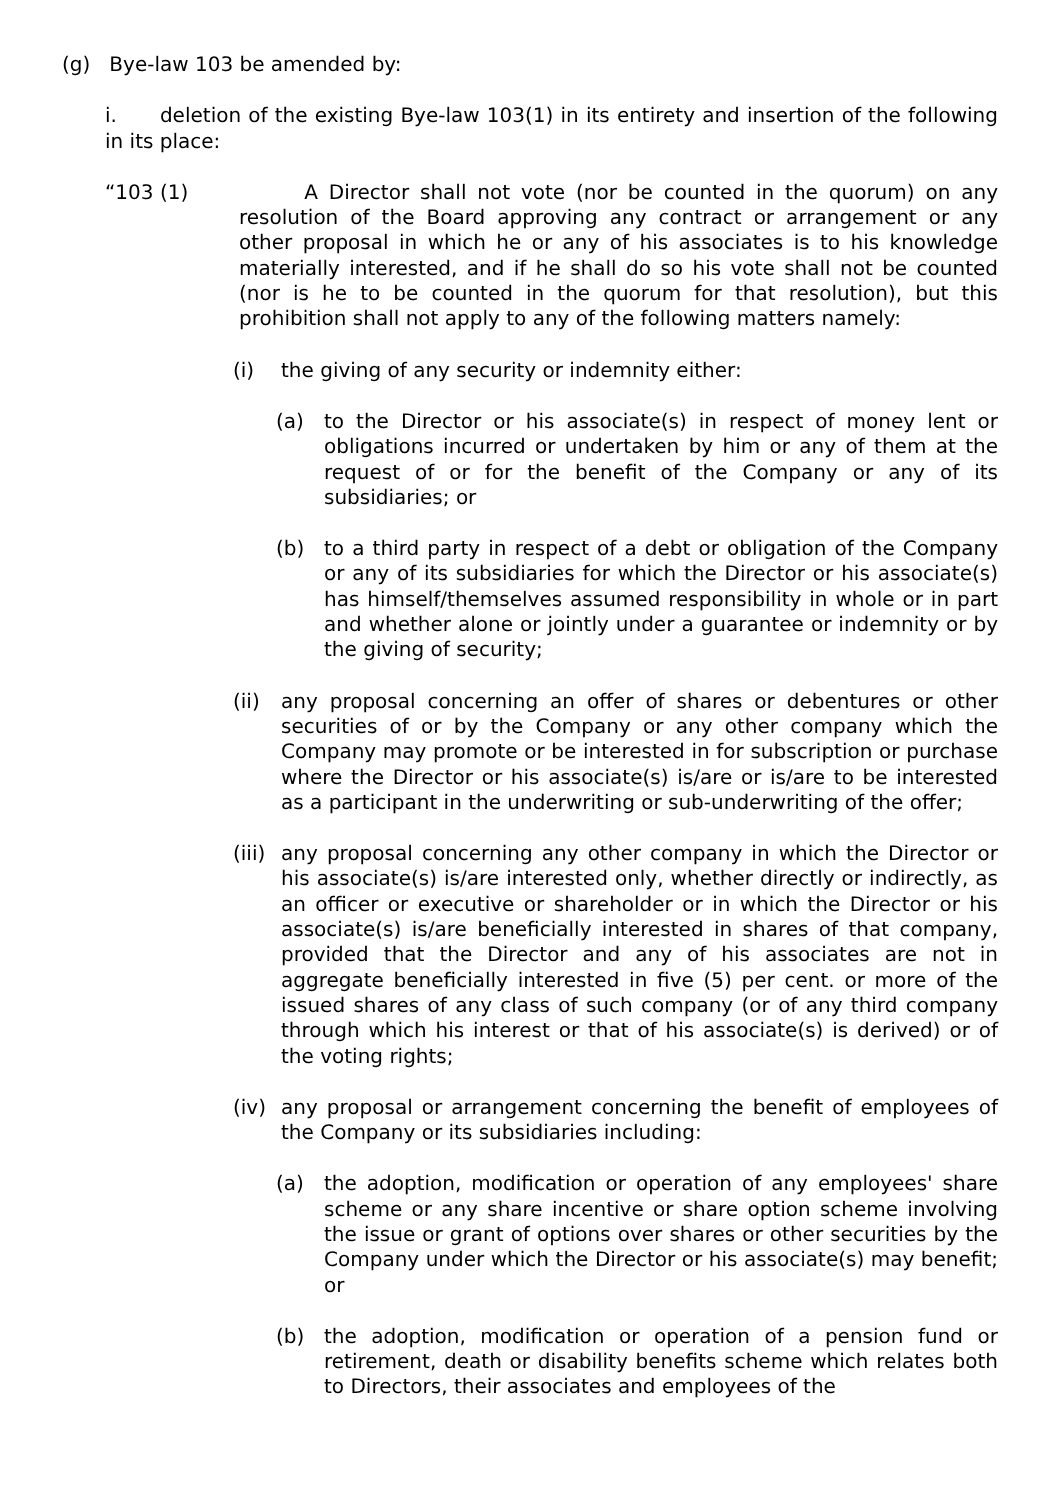(g) Bye-law 103 be amended by:
i. deletion of the existing Bye-law 103(1) in its entirety and insertion of the following in its place:
“103 (1) A Director shall not vote (nor be counted in the quorum) on any resolution of the Board approving any contract or arrangement or any other proposal in which he or any of his associates is to his knowledge materially interested, and if he shall do so his vote shall not be counted (nor is he to be counted in the quorum for that resolution), but this prohibition shall not apply to any of the following matters namely:
(i) the giving of any security or indemnity either:
(a) to the Director or his associate(s) in respect of money lent or obligations incurred or undertaken by him or any of them at the request of or for the benefit of the Company or any of its subsidiaries; or
(b) to a third party in respect of a debt or obligation of the Company or any of its subsidiaries for which the Director or his associate(s) has himself/themselves assumed responsibility in whole or in part and whether alone or jointly under a guarantee or indemnity or by the giving of security;
(ii) any proposal concerning an offer of shares or debentures or other securities of or by the Company or any other company which the Company may promote or be interested in for subscription or purchase where the Director or his associate(s) is/are or is/are to be interested as a participant in the underwriting or sub-underwriting of the offer;
(iii) any proposal concerning any other company in which the Director or his associate(s) is/are interested only, whether directly or indirectly, as an officer or executive or shareholder or in which the Director or his associate(s) is/are beneficially interested in shares of that company, provided that the Director and any of his associates are not in aggregate beneficially interested in five (5) per cent. or more of the issued shares of any class of such company (or of any third company through which his interest or that of his associate(s) is derived) or of the voting rights;
(iv) any proposal or arrangement concerning the benefit of employees of the Company or its subsidiaries including:
(a) the adoption, modification or operation of any employees' share scheme or any share incentive or share option scheme involving the issue or grant of options over shares or other securities by the Company under which the Director or his associate(s) may benefit; or
(b) the adoption, modification or operation of a pension fund or retirement, death or disability benefits scheme which relates both to Directors, their associates and employees of the